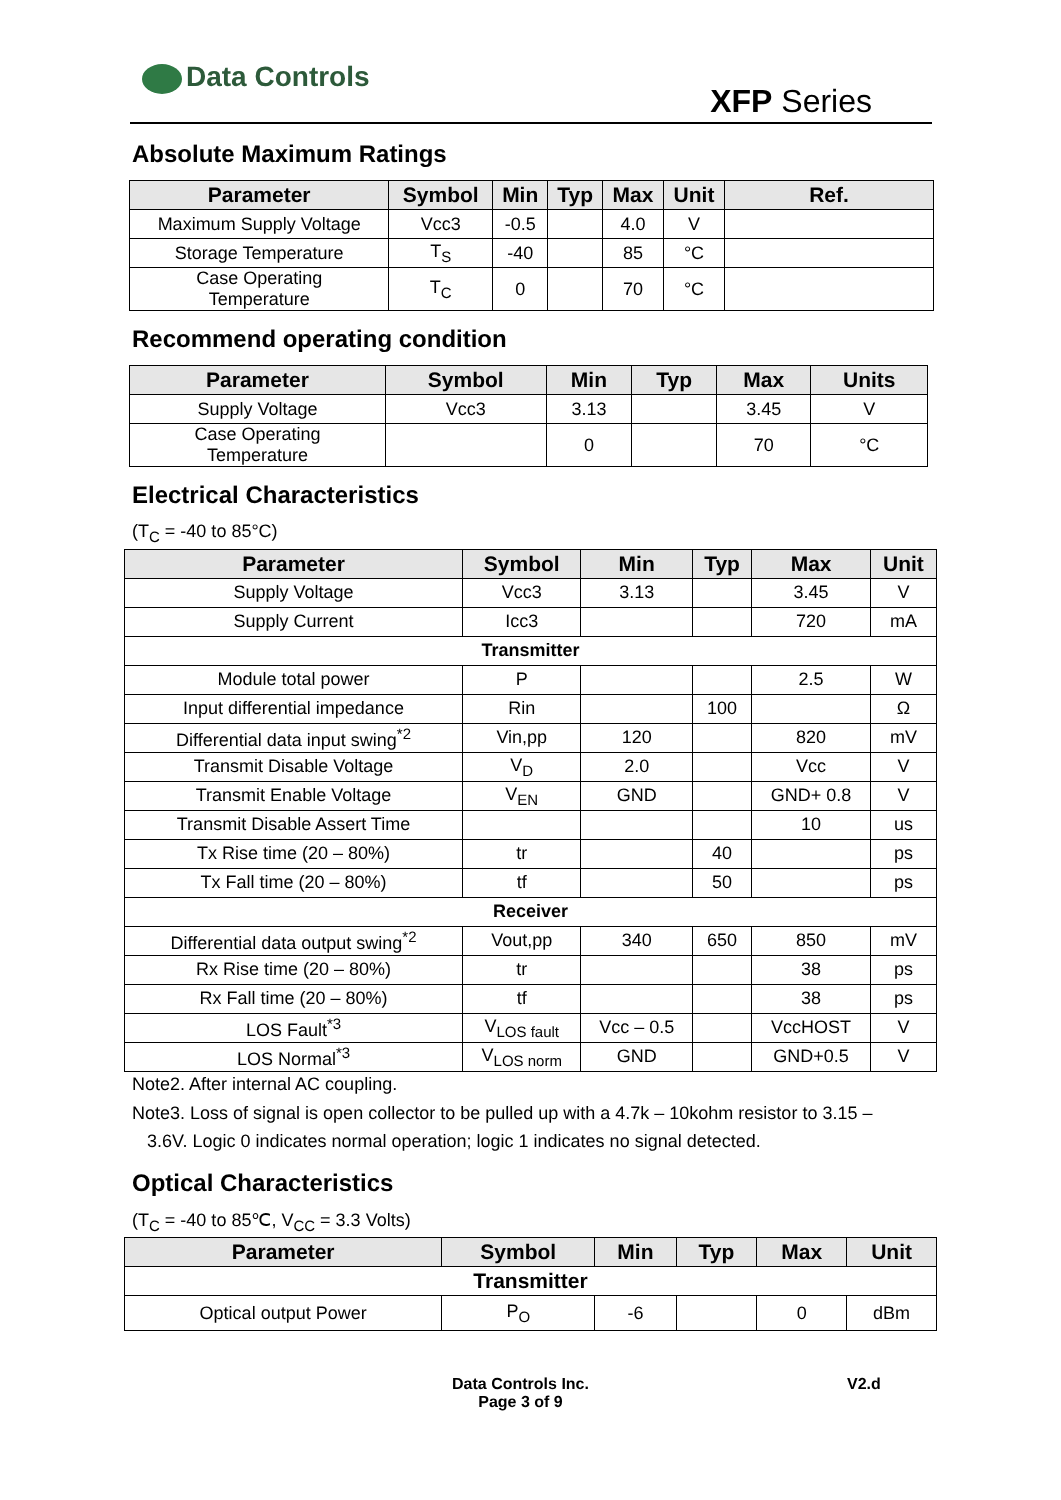Data Controls
XFP Series
Absolute Maximum Ratings
| Parameter | Symbol | Min | Typ | Max | Unit | Ref. |
| --- | --- | --- | --- | --- | --- | --- |
| Maximum Supply Voltage | Vcc3 | -0.5 | | 4.0 | V | |
| Storage Temperature | T<sub>S</sub> | -40 | | 85 | °C | |
| Case Operating Temperature | T<sub>C</sub> | 0 | | 70 | °C | |
Recommend operating condition
| Parameter | Symbol | Min | Typ | Max | Units |
| --- | --- | --- | --- | --- | --- |
| Supply Voltage | Vcc3 | 3.13 | | 3.45 | V |
| Case Operating Temperature | | 0 | | 70 | °C |
Electrical Characteristics
(T<sub>C</sub> = -40 to 85°C)
| Parameter | Symbol | Min | Typ | Max | Unit |
| --- | --- | --- | --- | --- | --- |
| Supply Voltage | Vcc3 | 3.13 | | 3.45 | V |
| Supply Current | Icc3 | | | 720 | mA |
| Transmitter | | | | | |
| Module total power | P | | | 2.5 | W |
| Input differential impedance | Rin | | 100 | | Ω |
| Differential data input swing<sup>*2</sup> | Vin,pp | 120 | | 820 | mV |
| Transmit Disable Voltage | V<sub>D</sub> | 2.0 | | Vcc | V |
| Transmit Enable Voltage | V<sub>EN</sub> | GND | | GND+ 0.8 | V |
| Transmit Disable Assert Time | | | | 10 | us |
| Tx Rise time (20 – 80%) | tr | | 40 | | ps |
| Tx Fall time (20 – 80%) | tf | | 50 | | ps |
| Receiver | | | | | |
| Differential data output swing<sup>*2</sup> | Vout,pp | 340 | 650 | 850 | mV |
| Rx Rise time (20 – 80%) | tr | | | 38 | ps |
| Rx Fall time (20 – 80%) | tf | | | 38 | ps |
| LOS Fault<sup>*3</sup> | V<sub>LOS fault</sub> | Vcc – 0.5 | | VccHOST | V |
| LOS Normal<sup>*3</sup> | V<sub>LOS norm</sub> | GND | | GND+0.5 | V |
Note2. After internal AC coupling.
Note3. Loss of signal is open collector to be pulled up with a 4.7k – 10kohm resistor to 3.15 –
3.6V. Logic 0 indicates normal operation; logic 1 indicates no signal detected.
Optical Characteristics
(T<sub>C</sub> = -40 to 85℃, V<sub>CC</sub> = 3.3 Volts)
| Parameter | Symbol | Min | Typ | Max | Unit |
| --- | --- | --- | --- | --- | --- |
| Transmitter | | | | | |
| Optical output Power | P<sub>O</sub> | -6 | | 0 | dBm |
Data Controls Inc. V2.d
Page 3 of 9